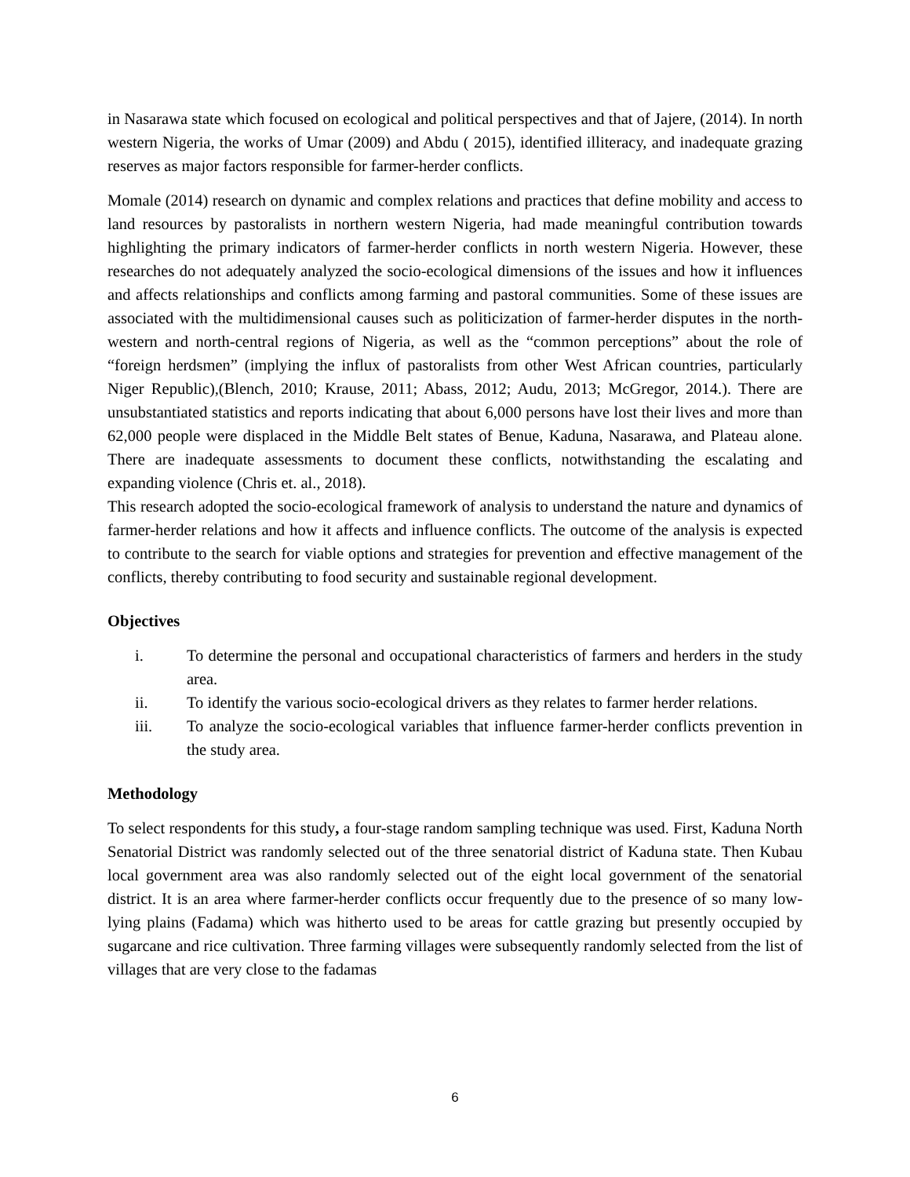in Nasarawa state which focused on ecological and political perspectives and that of Jajere, (2014). In north western Nigeria, the works of Umar (2009) and Abdu ( 2015), identified illiteracy, and inadequate grazing reserves as major factors responsible for farmer-herder conflicts.
Momale (2014) research on dynamic and complex relations and practices that define mobility and access to land resources by pastoralists in northern western Nigeria, had made meaningful contribution towards highlighting the primary indicators of farmer-herder conflicts in north western Nigeria. However, these researches do not adequately analyzed the socio-ecological dimensions of the issues and how it influences and affects relationships and conflicts among farming and pastoral communities. Some of these issues are associated with the multidimensional causes such as politicization of farmer-herder disputes in the north-western and north-central regions of Nigeria, as well as the “common perceptions” about the role of “foreign herdsmen” (implying the influx of pastoralists from other West African countries, particularly Niger Republic),(Blench, 2010; Krause, 2011; Abass, 2012; Audu, 2013; McGregor, 2014.). There are unsubstantiated statistics and reports indicating that about 6,000 persons have lost their lives and more than 62,000 people were displaced in the Middle Belt states of Benue, Kaduna, Nasarawa, and Plateau alone. There are inadequate assessments to document these conflicts, notwithstanding the escalating and expanding violence (Chris et. al., 2018).
This research adopted the socio-ecological framework of analysis to understand the nature and dynamics of farmer-herder relations and how it affects and influence conflicts. The outcome of the analysis is expected to contribute to the search for viable options and strategies for prevention and effective management of the conflicts, thereby contributing to food security and sustainable regional development.
Objectives
i. To determine the personal and occupational characteristics of farmers and herders in the study area.
ii. To identify the various socio-ecological drivers as they relates to farmer herder relations.
iii. To analyze the socio-ecological variables that influence farmer-herder conflicts prevention in the study area.
Methodology
To select respondents for this study, a four-stage random sampling technique was used. First, Kaduna North Senatorial District was randomly selected out of the three senatorial district of Kaduna state. Then Kubau local government area was also randomly selected out of the eight local government of the senatorial district. It is an area where farmer-herder conflicts occur frequently due to the presence of so many low-lying plains (Fadama) which was hitherto used to be areas for cattle grazing but presently occupied by sugarcane and rice cultivation. Three farming villages were subsequently randomly selected from the list of villages that are very close to the fadamas
6